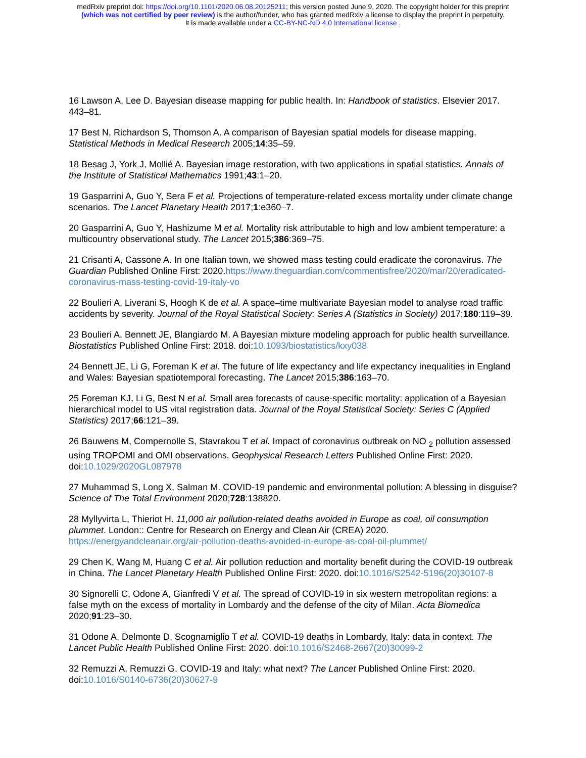medRxiv preprint doi: https://doi.org/10.1101/2020.06.08.20125211; this version posted June 9, 2020. The copyright holder for this preprint
(which was not certified by peer review) is the author/funder, who has granted medRxiv a license to display the preprint in perpetuity.
It is made available under a CC-BY-NC-ND 4.0 International license .
16 Lawson A, Lee D. Bayesian disease mapping for public health. In: Handbook of statistics. Elsevier 2017. 443–81.
17 Best N, Richardson S, Thomson A. A comparison of Bayesian spatial models for disease mapping. Statistical Methods in Medical Research 2005;14:35–59.
18 Besag J, York J, Mollié A. Bayesian image restoration, with two applications in spatial statistics. Annals of the Institute of Statistical Mathematics 1991;43:1–20.
19 Gasparrini A, Guo Y, Sera F et al. Projections of temperature-related excess mortality under climate change scenarios. The Lancet Planetary Health 2017;1:e360–7.
20 Gasparrini A, Guo Y, Hashizume M et al. Mortality risk attributable to high and low ambient temperature: a multicountry observational study. The Lancet 2015;386:369–75.
21 Crisanti A, Cassone A. In one Italian town, we showed mass testing could eradicate the coronavirus. The Guardian Published Online First: 2020.https://www.theguardian.com/commentisfree/2020/mar/20/eradicated-coronavirus-mass-testing-covid-19-italy-vo
22 Boulieri A, Liverani S, Hoogh K de et al. A space–time multivariate Bayesian model to analyse road traffic accidents by severity. Journal of the Royal Statistical Society: Series A (Statistics in Society) 2017;180:119–39.
23 Boulieri A, Bennett JE, Blangiardo M. A Bayesian mixture modeling approach for public health surveillance. Biostatistics Published Online First: 2018. doi:10.1093/biostatistics/kxy038
24 Bennett JE, Li G, Foreman K et al. The future of life expectancy and life expectancy inequalities in England and Wales: Bayesian spatiotemporal forecasting. The Lancet 2015;386:163–70.
25 Foreman KJ, Li G, Best N et al. Small area forecasts of cause-specific mortality: application of a Bayesian hierarchical model to US vital registration data. Journal of the Royal Statistical Society: Series C (Applied Statistics) 2017;66:121–39.
26 Bauwens M, Compernolle S, Stavrakou T et al. Impact of coronavirus outbreak on NO <sub>2</sub> pollution assessed using TROPOMI and OMI observations. Geophysical Research Letters Published Online First: 2020. doi:10.1029/2020GL087978
27 Muhammad S, Long X, Salman M. COVID-19 pandemic and environmental pollution: A blessing in disguise? Science of The Total Environment 2020;728:138820.
28 Myllyvirta L, Thieriot H. 11,000 air pollution-related deaths avoided in Europe as coal, oil consumption plummet. London:: Centre for Research on Energy and Clean Air (CREA) 2020. https://energyandcleanair.org/air-pollution-deaths-avoided-in-europe-as-coal-oil-plummet/
29 Chen K, Wang M, Huang C et al. Air pollution reduction and mortality benefit during the COVID-19 outbreak in China. The Lancet Planetary Health Published Online First: 2020. doi:10.1016/S2542-5196(20)30107-8
30 Signorelli C, Odone A, Gianfredi V et al. The spread of COVID-19 in six western metropolitan regions: a false myth on the excess of mortality in Lombardy and the defense of the city of Milan. Acta Biomedica 2020;91:23–30.
31 Odone A, Delmonte D, Scognamiglio T et al. COVID-19 deaths in Lombardy, Italy: data in context. The Lancet Public Health Published Online First: 2020. doi:10.1016/S2468-2667(20)30099-2
32 Remuzzi A, Remuzzi G. COVID-19 and Italy: what next? The Lancet Published Online First: 2020. doi:10.1016/S0140-6736(20)30627-9